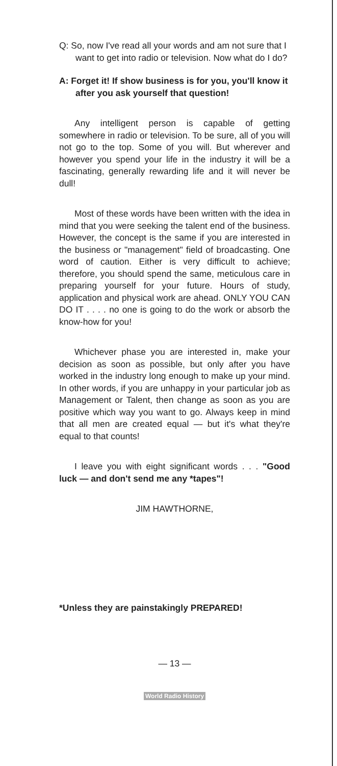Q: So, now I've read all your words and am not sure that I want to get into radio or television. Now what do I do?
A: Forget it! If show business is for you, you'll know it after you ask yourself that question!
Any intelligent person is capable of getting somewhere in radio or television. To be sure, all of you will not go to the top. Some of you will. But wherever and however you spend your life in the industry it will be a fascinating, generally rewarding life and it will never be dull!
Most of these words have been written with the idea in mind that you were seeking the talent end of the business. However, the concept is the same if you are interested in the business or "management" field of broadcasting. One word of caution. Either is very difficult to achieve; therefore, you should spend the same, meticulous care in preparing yourself for your future. Hours of study, application and physical work are ahead. ONLY YOU CAN DO IT . . . . no one is going to do the work or absorb the know-how for you!
Whichever phase you are interested in, make your decision as soon as possible, but only after you have worked in the industry long enough to make up your mind. In other words, if you are unhappy in your particular job as Management or Talent, then change as soon as you are positive which way you want to go. Always keep in mind that all men are created equal — but it's what they're equal to that counts!
I leave you with eight significant words . . . "Good luck — and don't send me any *tapes"!
JIM HAWTHORNE,
*Unless they are painstakingly PREPARED!
— 13 —
World Radio History